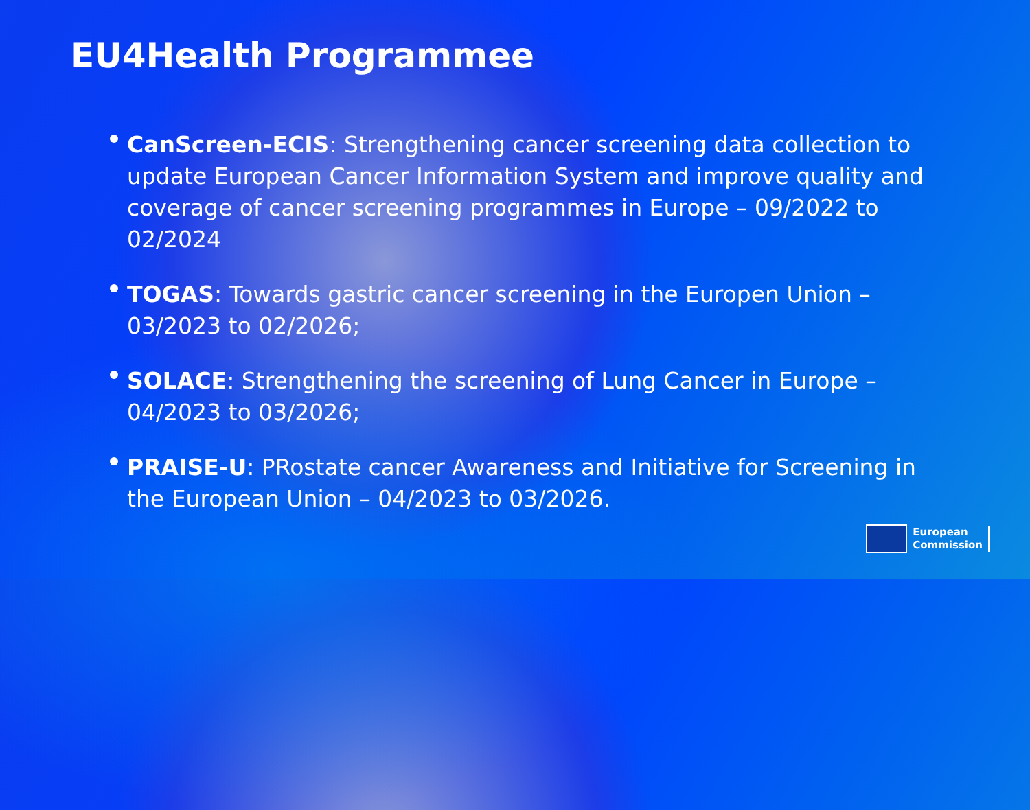EU4Health Programmee
CanScreen-ECIS: Strengthening cancer screening data collection to update European Cancer Information System and improve quality and coverage of cancer screening programmes in Europe – 09/2022 to 02/2024
TOGAS: Towards gastric cancer screening in the Europen Union – 03/2023 to 02/2026;
SOLACE: Strengthening the screening of Lung Cancer in Europe – 04/2023 to 03/2026;
PRAISE-U: PRostate cancer Awareness and Initiative for Screening in the European Union – 04/2023 to 03/2026.
European
Commission